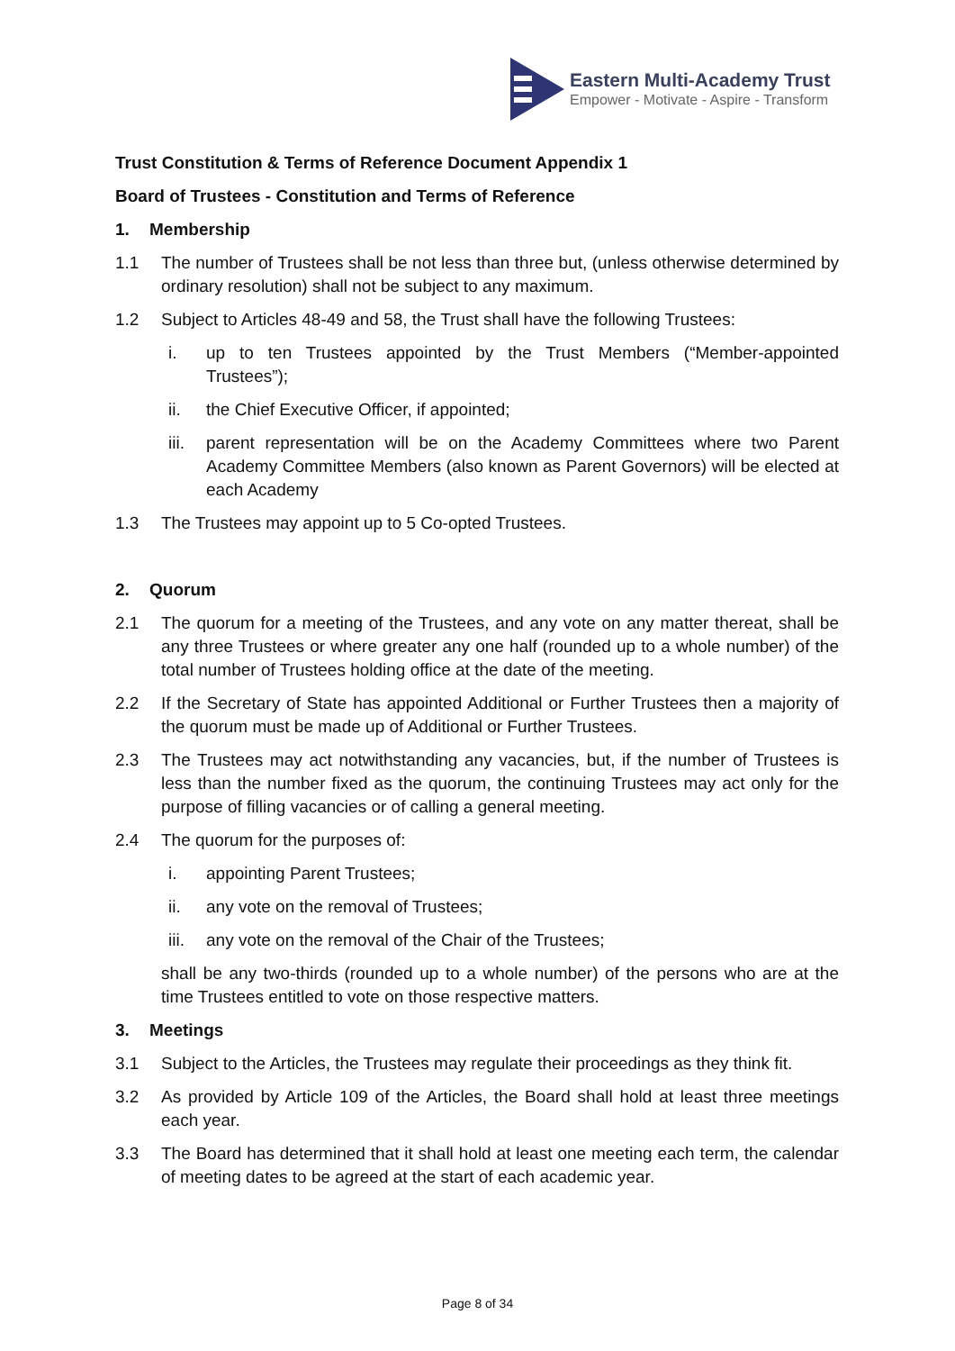Eastern Multi-Academy Trust
Empower - Motivate - Aspire - Transform
Trust Constitution & Terms of Reference Document Appendix 1
Board of Trustees - Constitution and Terms of Reference
1. Membership
1.1 The number of Trustees shall be not less than three but, (unless otherwise determined by ordinary resolution) shall not be subject to any maximum.
1.2 Subject to Articles 48-49 and 58, the Trust shall have the following Trustees:
i. up to ten Trustees appointed by the Trust Members (“Member-appointed Trustees”);
ii. the Chief Executive Officer, if appointed;
iii. parent representation will be on the Academy Committees where two Parent Academy Committee Members (also known as Parent Governors) will be elected at each Academy
1.3 The Trustees may appoint up to 5 Co-opted Trustees.
2. Quorum
2.1 The quorum for a meeting of the Trustees, and any vote on any matter thereat, shall be any three Trustees or where greater any one half (rounded up to a whole number) of the total number of Trustees holding office at the date of the meeting.
2.2 If the Secretary of State has appointed Additional or Further Trustees then a majority of the quorum must be made up of Additional or Further Trustees.
2.3 The Trustees may act notwithstanding any vacancies, but, if the number of Trustees is less than the number fixed as the quorum, the continuing Trustees may act only for the purpose of filling vacancies or of calling a general meeting.
2.4 The quorum for the purposes of:
i. appointing Parent Trustees;
ii. any vote on the removal of Trustees;
iii. any vote on the removal of the Chair of the Trustees;
shall be any two-thirds (rounded up to a whole number) of the persons who are at the time Trustees entitled to vote on those respective matters.
3. Meetings
3.1 Subject to the Articles, the Trustees may regulate their proceedings as they think fit.
3.2 As provided by Article 109 of the Articles, the Board shall hold at least three meetings each year.
3.3 The Board has determined that it shall hold at least one meeting each term, the calendar of meeting dates to be agreed at the start of each academic year.
Page 8 of 34